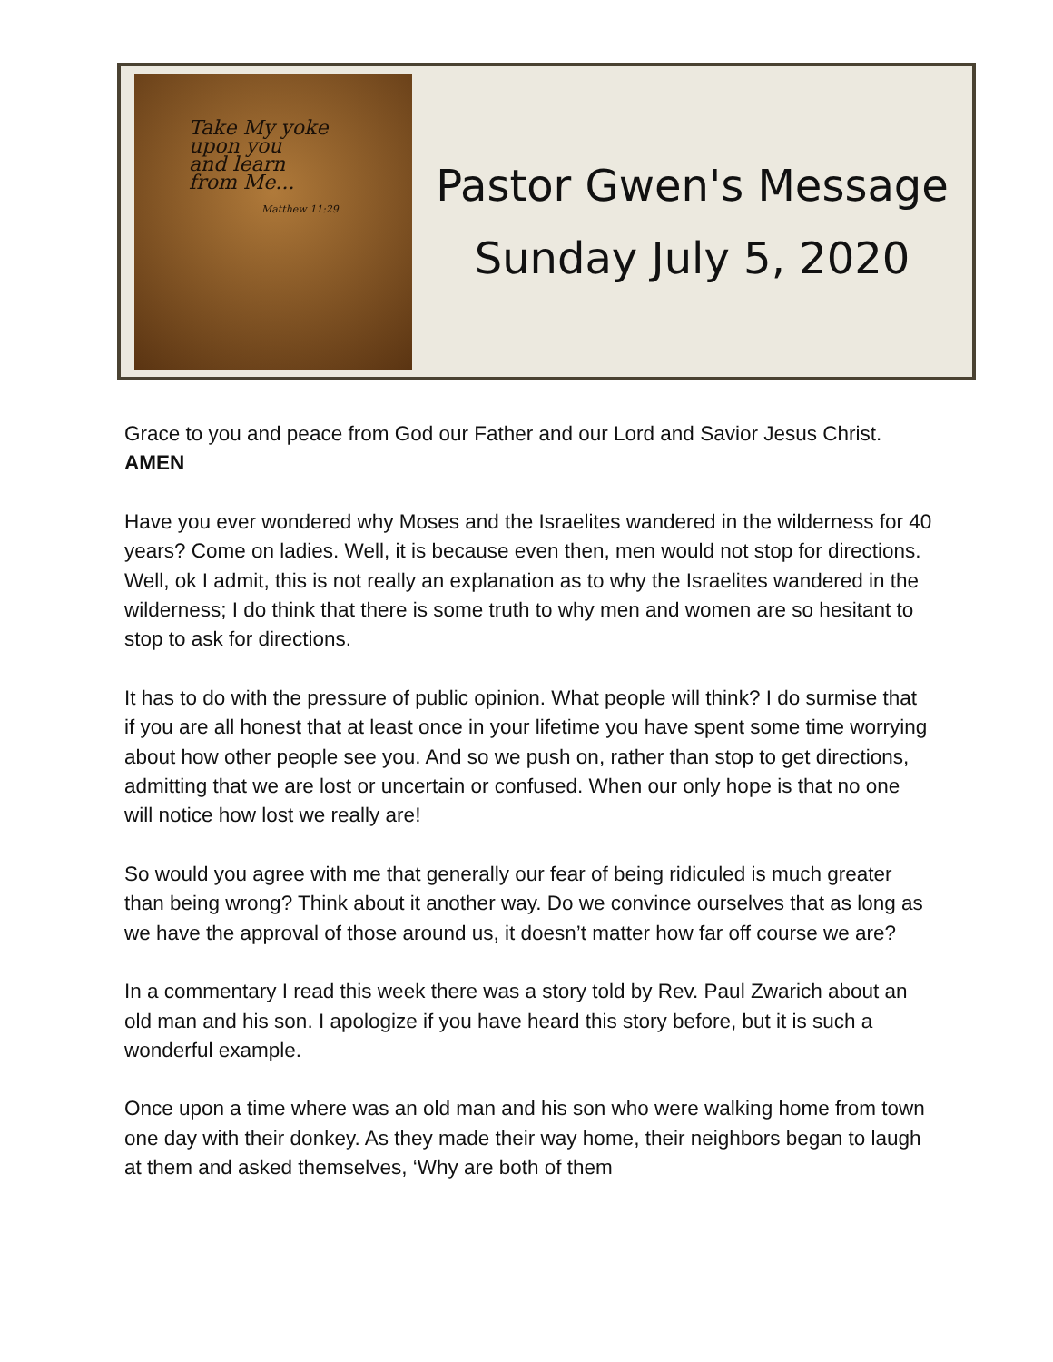Take My yoke
upon you
and learn
from Me...
Matthew 11:29
Pastor Gwen's Message
Sunday July 5, 2020
Grace to you and peace from God our Father and our Lord and Savior Jesus Christ. AMEN
Have you ever wondered why Moses and the Israelites wandered in the wilderness for 40 years? Come on ladies. Well, it is because even then, men would not stop for directions. Well, ok I admit, this is not really an explanation as to why the Israelites wandered in the wilderness; I do think that there is some truth to why men and women are so hesitant to stop to ask for directions.
It has to do with the pressure of public opinion. What people will think? I do surmise that if you are all honest that at least once in your lifetime you have spent some time worrying about how other people see you. And so we push on, rather than stop to get directions, admitting that we are lost or uncertain or confused. When our only hope is that no one will notice how lost we really are!
So would you agree with me that generally our fear of being ridiculed is much greater than being wrong? Think about it another way. Do we convince ourselves that as long as we have the approval of those around us, it doesn’t matter how far off course we are?
In a commentary I read this week there was a story told by Rev. Paul Zwarich about an old man and his son. I apologize if you have heard this story before, but it is such a wonderful example.
Once upon a time where was an old man and his son who were walking home from town one day with their donkey. As they made their way home, their neighbors began to laugh at them and asked themselves, ‘Why are both of them